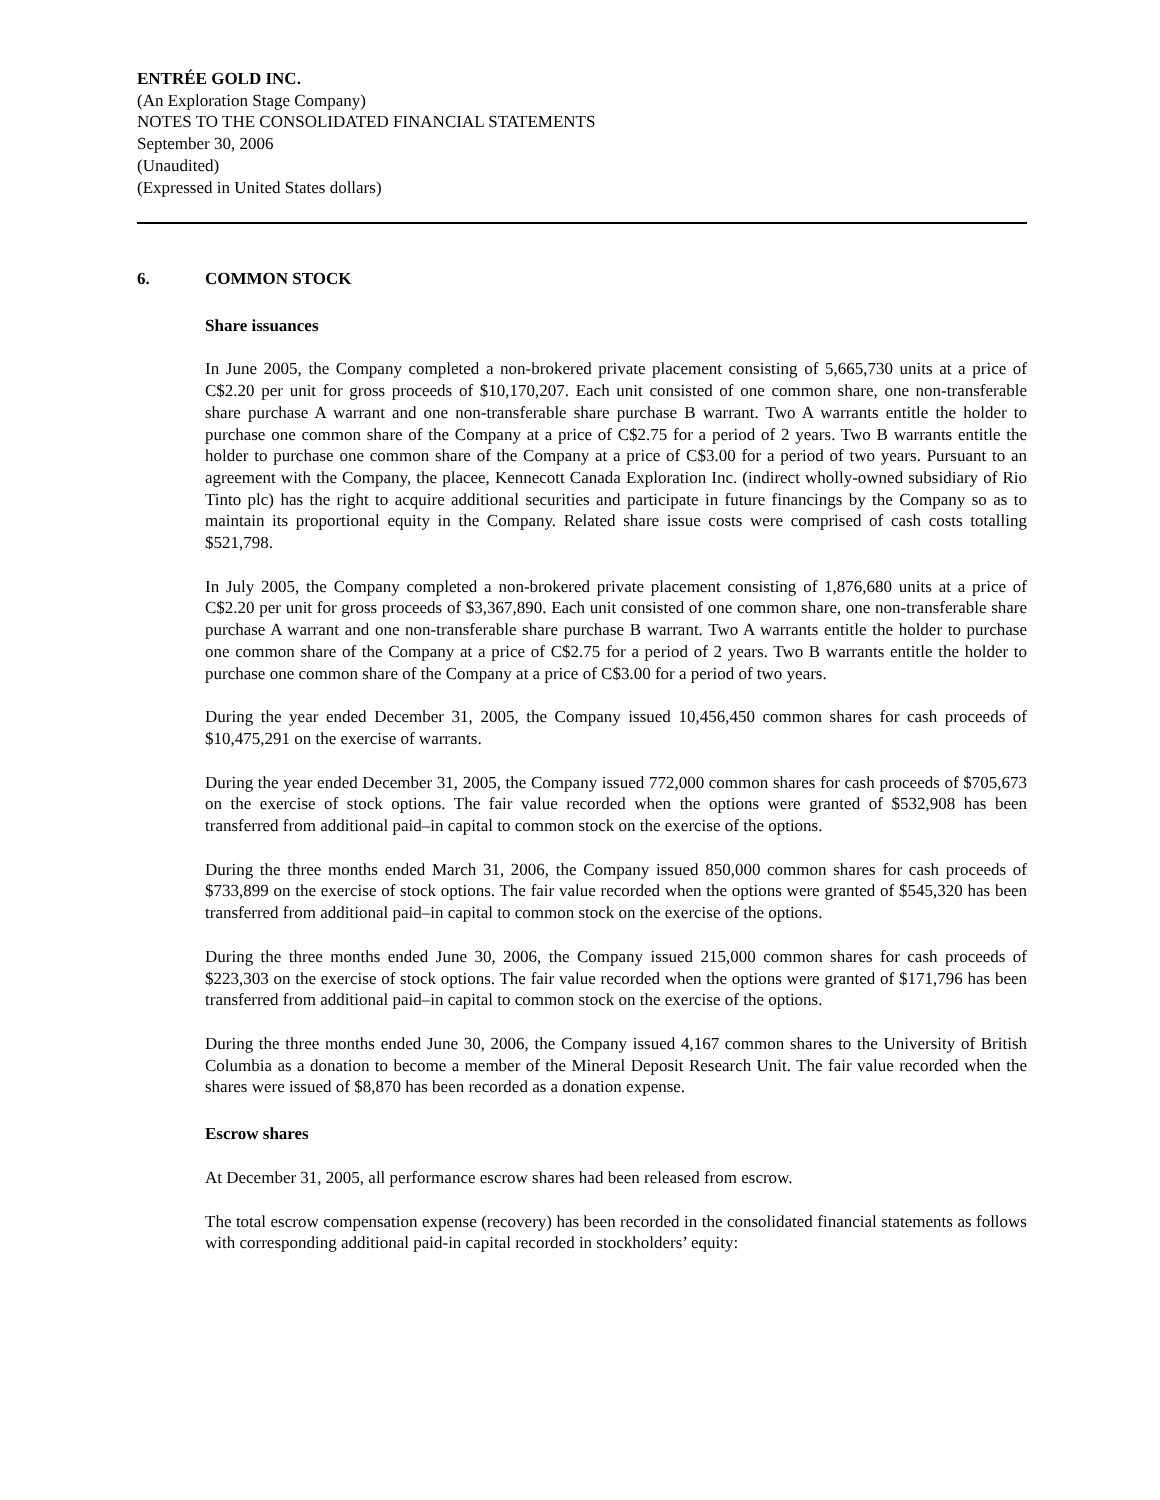ENTRÉE GOLD INC.
(An Exploration Stage Company)
NOTES TO THE CONSOLIDATED FINANCIAL STATEMENTS
September 30, 2006
(Unaudited)
(Expressed in United States dollars)
6. COMMON STOCK
Share issuances
In June 2005, the Company completed a non-brokered private placement consisting of 5,665,730 units at a price of C$2.20 per unit for gross proceeds of $10,170,207. Each unit consisted of one common share, one non-transferable share purchase A warrant and one non-transferable share purchase B warrant. Two A warrants entitle the holder to purchase one common share of the Company at a price of C$2.75 for a period of 2 years. Two B warrants entitle the holder to purchase one common share of the Company at a price of C$3.00 for a period of two years. Pursuant to an agreement with the Company, the placee, Kennecott Canada Exploration Inc. (indirect wholly-owned subsidiary of Rio Tinto plc) has the right to acquire additional securities and participate in future financings by the Company so as to maintain its proportional equity in the Company. Related share issue costs were comprised of cash costs totalling $521,798.
In July 2005, the Company completed a non-brokered private placement consisting of 1,876,680 units at a price of C$2.20 per unit for gross proceeds of $3,367,890. Each unit consisted of one common share, one non-transferable share purchase A warrant and one non-transferable share purchase B warrant. Two A warrants entitle the holder to purchase one common share of the Company at a price of C$2.75 for a period of 2 years. Two B warrants entitle the holder to purchase one common share of the Company at a price of C$3.00 for a period of two years.
During the year ended December 31, 2005, the Company issued 10,456,450 common shares for cash proceeds of $10,475,291 on the exercise of warrants.
During the year ended December 31, 2005, the Company issued 772,000 common shares for cash proceeds of $705,673 on the exercise of stock options. The fair value recorded when the options were granted of $532,908 has been transferred from additional paid–in capital to common stock on the exercise of the options.
During the three months ended March 31, 2006, the Company issued 850,000 common shares for cash proceeds of $733,899 on the exercise of stock options. The fair value recorded when the options were granted of $545,320 has been transferred from additional paid–in capital to common stock on the exercise of the options.
During the three months ended June 30, 2006, the Company issued 215,000 common shares for cash proceeds of $223,303 on the exercise of stock options. The fair value recorded when the options were granted of $171,796 has been transferred from additional paid–in capital to common stock on the exercise of the options.
During the three months ended June 30, 2006, the Company issued 4,167 common shares to the University of British Columbia as a donation to become a member of the Mineral Deposit Research Unit. The fair value recorded when the shares were issued of $8,870 has been recorded as a donation expense.
Escrow shares
At December 31, 2005, all performance escrow shares had been released from escrow.
The total escrow compensation expense (recovery) has been recorded in the consolidated financial statements as follows with corresponding additional paid-in capital recorded in stockholders’ equity: